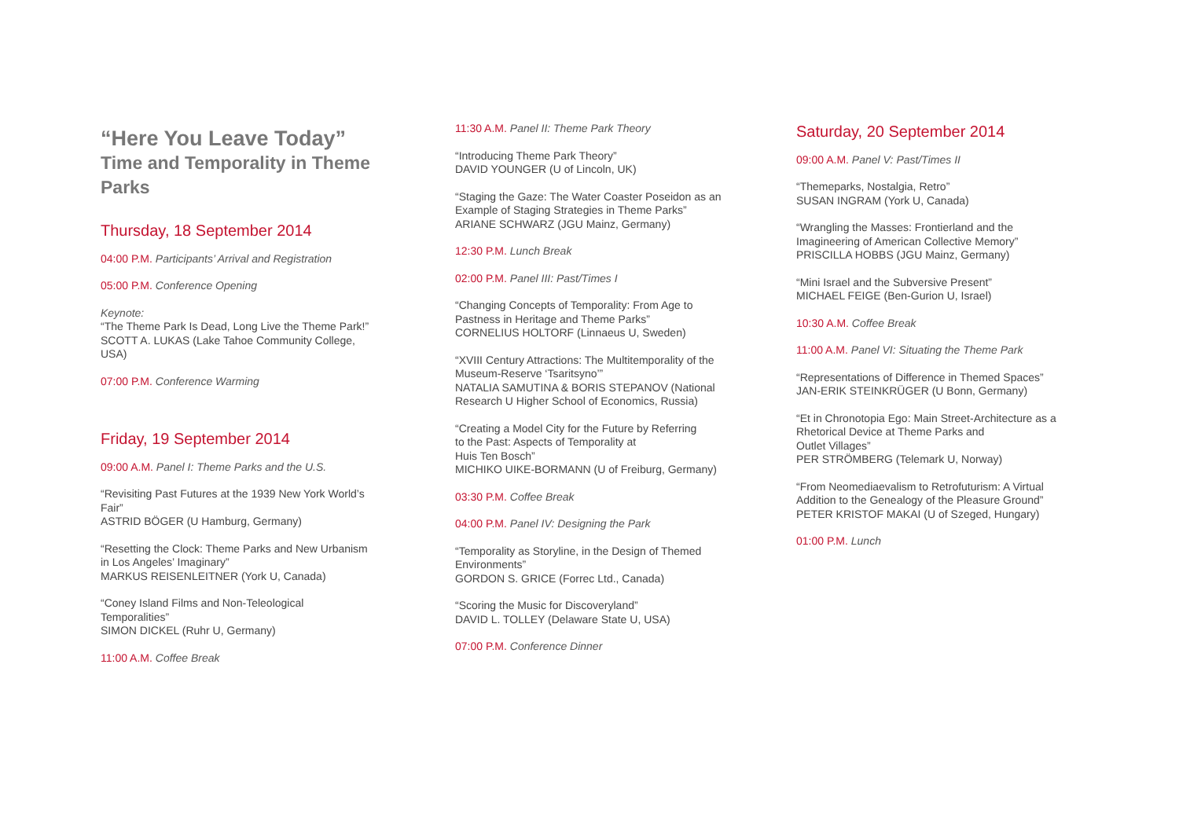“Here You Leave Today”
Time and Temporality in Theme Parks
Thursday, 18 September 2014
04:00 P.M. Participants’ Arrival and Registration
05:00 P.M. Conference Opening
Keynote:
“The Theme Park Is Dead, Long Live the Theme Park!”
SCOTT A. LUKAS (Lake Tahoe Community College, USA)
07:00 P.M. Conference Warming
Friday, 19 September 2014
09:00 A.M. Panel I: Theme Parks and the U.S.
“Revisiting Past Futures at the 1939 New York World’s Fair”
ASTRID BÖGER (U Hamburg, Germany)
“Resetting the Clock: Theme Parks and New Urbanism in Los Angeles’ Imaginary”
MARKUS REISENLEITNER (York U, Canada)
“Coney Island Films and Non-Teleological Temporalities”
SIMON DICKEL (Ruhr U, Germany)
11:00 A.M. Coffee Break
11:30 A.M. Panel II: Theme Park Theory
“Introducing Theme Park Theory”
DAVID YOUNGER (U of Lincoln, UK)
“Staging the Gaze: The Water Coaster Poseidon as an Example of Staging Strategies in Theme Parks”
ARIANE SCHWARZ (JGU Mainz, Germany)
12:30 P.M. Lunch Break
02:00 P.M. Panel III: Past/Times I
“Changing Concepts of Temporality: From Age to Pastness in Heritage and Theme Parks”
CORNELIUS HOLTORF (Linnaeus U, Sweden)
“XVIII Century Attractions: The Multitemporality of the Museum-Reserve ‘Tsaritsyno’”
NATALIA SAMUTINA & BORIS STEPANOV (National Research U Higher School of Economics, Russia)
“Creating a Model City for the Future by Referring
to the Past: Aspects of Temporality at
Huis Ten Bosch”
MICHIKO UIKE-BORMANN (U of Freiburg, Germany)
03:30 P.M. Coffee Break
04:00 P.M. Panel IV: Designing the Park
“Temporality as Storyline, in the Design of Themed Environments”
GORDON S. GRICE (Forrec Ltd., Canada)
“Scoring the Music for Discoveryland”
DAVID L. TOLLEY (Delaware State U, USA)
07:00 P.M. Conference Dinner
Saturday, 20 September 2014
09:00 A.M. Panel V: Past/Times II
“Themeparks, Nostalgia, Retro”
SUSAN INGRAM (York U, Canada)
“Wrangling the Masses: Frontierland and the Imagineering of American Collective Memory”
PRISCILLA HOBBS (JGU Mainz, Germany)
“Mini Israel and the Subversive Present”
MICHAEL FEIGE (Ben-Gurion U, Israel)
10:30 A.M. Coffee Break
11:00 A.M. Panel VI: Situating the Theme Park
“Representations of Difference in Themed Spaces”
JAN-ERIK STEINKRÜGER (U Bonn, Germany)
“Et in Chronotopia Ego: Main Street-Architecture as a Rhetorical Device at Theme Parks and
Outlet Villages”
PER STRÖMBERG (Telemark U, Norway)
“From Neomediaevalism to Retrofuturism: A Virtual Addition to the Genealogy of the Pleasure Ground”
PETER KRISTOF MAKAI (U of Szeged, Hungary)
01:00 P.M. Lunch